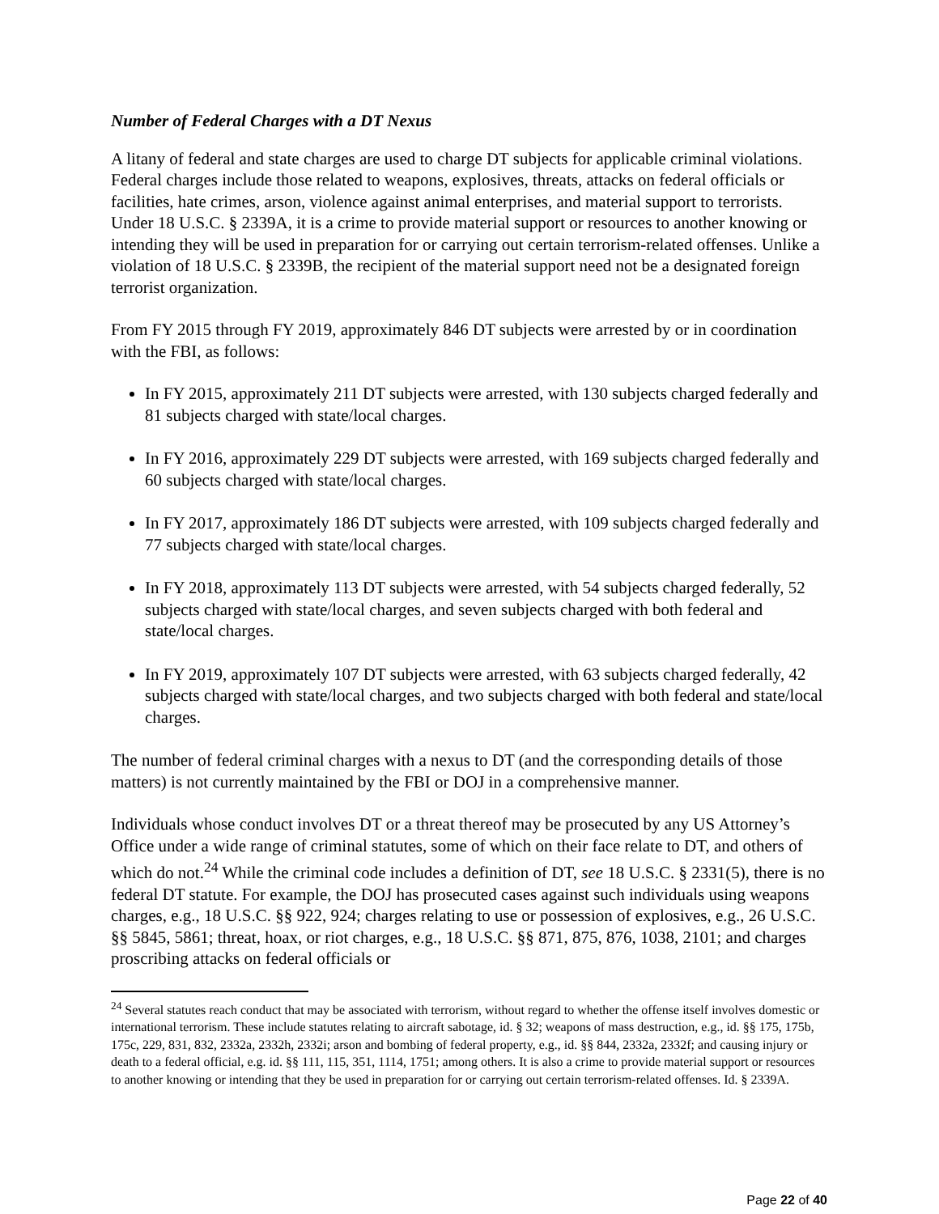Number of Federal Charges with a DT Nexus
A litany of federal and state charges are used to charge DT subjects for applicable criminal violations. Federal charges include those related to weapons, explosives, threats, attacks on federal officials or facilities, hate crimes, arson, violence against animal enterprises, and material support to terrorists. Under 18 U.S.C. § 2339A, it is a crime to provide material support or resources to another knowing or intending they will be used in preparation for or carrying out certain terrorism-related offenses. Unlike a violation of 18 U.S.C. § 2339B, the recipient of the material support need not be a designated foreign terrorist organization.
From FY 2015 through FY 2019, approximately 846 DT subjects were arrested by or in coordination with the FBI, as follows:
In FY 2015, approximately 211 DT subjects were arrested, with 130 subjects charged federally and 81 subjects charged with state/local charges.
In FY 2016, approximately 229 DT subjects were arrested, with 169 subjects charged federally and 60 subjects charged with state/local charges.
In FY 2017, approximately 186 DT subjects were arrested, with 109 subjects charged federally and 77 subjects charged with state/local charges.
In FY 2018, approximately 113 DT subjects were arrested, with 54 subjects charged federally, 52 subjects charged with state/local charges, and seven subjects charged with both federal and state/local charges.
In FY 2019, approximately 107 DT subjects were arrested, with 63 subjects charged federally, 42 subjects charged with state/local charges, and two subjects charged with both federal and state/local charges.
The number of federal criminal charges with a nexus to DT (and the corresponding details of those matters) is not currently maintained by the FBI or DOJ in a comprehensive manner.
Individuals whose conduct involves DT or a threat thereof may be prosecuted by any US Attorney’s Office under a wide range of criminal statutes, some of which on their face relate to DT, and others of which do not.<sup>24</sup> While the criminal code includes a definition of DT, see 18 U.S.C. § 2331(5), there is no federal DT statute. For example, the DOJ has prosecuted cases against such individuals using weapons charges, e.g., 18 U.S.C. §§ 922, 924; charges relating to use or possession of explosives, e.g., 26 U.S.C. §§ 5845, 5861; threat, hoax, or riot charges, e.g., 18 U.S.C. §§ 871, 875, 876, 1038, 2101; and charges proscribing attacks on federal officials or
<sup>24</sup> Several statutes reach conduct that may be associated with terrorism, without regard to whether the offense itself involves domestic or international terrorism. These include statutes relating to aircraft sabotage, id. § 32; weapons of mass destruction, e.g., id. §§ 175, 175b, 175c, 229, 831, 832, 2332a, 2332h, 2332i; arson and bombing of federal property, e.g., id. §§ 844, 2332a, 2332f; and causing injury or death to a federal official, e.g. id. §§ 111, 115, 351, 1114, 1751; among others. It is also a crime to provide material support or resources to another knowing or intending that they be used in preparation for or carrying out certain terrorism-related offenses. Id. § 2339A.
Page 22 of 40